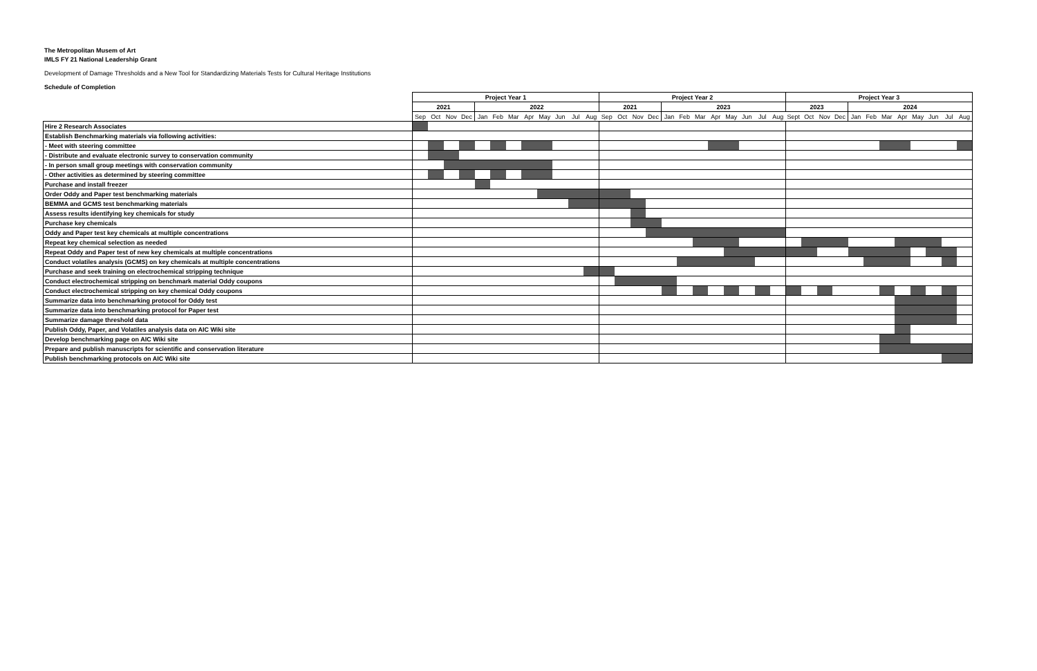The Metropolitan Musem of Art
IMLS FY 21 National Leadership Grant
Development of Damage Thresholds and a New Tool for Standardizing Materials Tests for Cultural Heritage Institutions
Schedule of Completion
| | Project Year 1 | | | | | | | | | | | | Project Year 2 | | | | | | | | | | | | Project Year 3 | | | | | | | | | | | |
| | 2021 | | | | 2022 | | | | | | | | 2021 | | | | 2023 | | | | | | | | 2023 | | | | 2024 | | | | | | | |
| | Sep | Oct | Nov | Dec | Jan | Feb | Mar | Apr | May | Jun | Jul | Aug | Sep | Oct | Nov | Dec | Jan | Feb | Mar | Apr | May | Jun | Jul | Aug | Sept | Oct | Nov | Dec | Jan | Feb | Mar | Apr | May | Jun | Jul | Aug |
| Hire 2 Research Associates | | | | | | | | | | | | | | | | | | | | | | | | | | | | | | | | | | | | |
| Establish Benchmarking materials via following activities: | | | | | | | | | | | | | | | | | | | | | | | | | | | | | | | | | | | | |
| - Meet with steering committee | | | | | | | | | | | | | | | | | | | | | | | | | | | | | | | | | | | | |
| - Distribute and evaluate electronic survey to conservation community | | | | | | | | | | | | | | | | | | | | | | | | | | | | | | | | | | | | |
| - In person small group meetings with conservation community | | | | | | | | | | | | | | | | | | | | | | | | | | | | | | | | | | | | |
| - Other activities as determined by steering committee | | | | | | | | | | | | | | | | | | | | | | | | | | | | | | | | | | | | |
| Purchase and install freezer | | | | | | | | | | | | | | | | | | | | | | | | | | | | | | | | | | | | |
| Order Oddy and Paper test benchmarking materials | | | | | | | | | | | | | | | | | | | | | | | | | | | | | | | | | | | | |
| BEMMA and GCMS test benchmarking materials | | | | | | | | | | | | | | | | | | | | | | | | | | | | | | | | | | | | |
| Assess results identifying key chemicals for study | | | | | | | | | | | | | | | | | | | | | | | | | | | | | | | | | | | | |
| Purchase key chemicals | | | | | | | | | | | | | | | | | | | | | | | | | | | | | | | | | | | | |
| Oddy and Paper test key chemicals at multiple concentrations | | | | | | | | | | | | | | | | | | | | | | | | | | | | | | | | | | | | |
| Repeat key chemical selection as needed | | | | | | | | | | | | | | | | | | | | | | | | | | | | | | | | | | | | |
| Repeat Oddy and Paper test of new key chemicals at multiple concentrations | | | | | | | | | | | | | | | | | | | | | | | | | | | | | | | | | | | | |
| Conduct volatiles analysis (GCMS) on key chemicals at multiple concentrations | | | | | | | | | | | | | | | | | | | | | | | | | | | | | | | | | | | | |
| Purchase and seek training on electrochemical stripping technique | | | | | | | | | | | | | | | | | | | | | | | | | | | | | | | | | | | | |
| Conduct electrochemical stripping on benchmark material Oddy coupons | | | | | | | | | | | | | | | | | | | | | | | | | | | | | | | | | | | | |
| Conduct electrochemical stripping on key chemical Oddy coupons | | | | | | | | | | | | | | | | | | | | | | | | | | | | | | | | | | | | |
| Summarize data into benchmarking protocol for Oddy test | | | | | | | | | | | | | | | | | | | | | | | | | | | | | | | | | | | | |
| Summarize data into benchmarking protocol for Paper test | | | | | | | | | | | | | | | | | | | | | | | | | | | | | | | | | | | | |
| Summarize damage threshold data | | | | | | | | | | | | | | | | | | | | | | | | | | | | | | | | | | | | |
| Publish Oddy, Paper, and Volatiles analysis data on AIC Wiki site | | | | | | | | | | | | | | | | | | | | | | | | | | | | | | | | | | | | |
| Develop benchmarking page on AIC Wiki site | | | | | | | | | | | | | | | | | | | | | | | | | | | | | | | | | | | | |
| Prepare and publish manuscripts for scientific and conservation literature | | | | | | | | | | | | | | | | | | | | | | | | | | | | | | | | | | | | |
| Publish benchmarking protocols on AIC Wiki site | | | | | | | | | | | | | | | | | | | | | | | | | | | | | | | | | | | | |